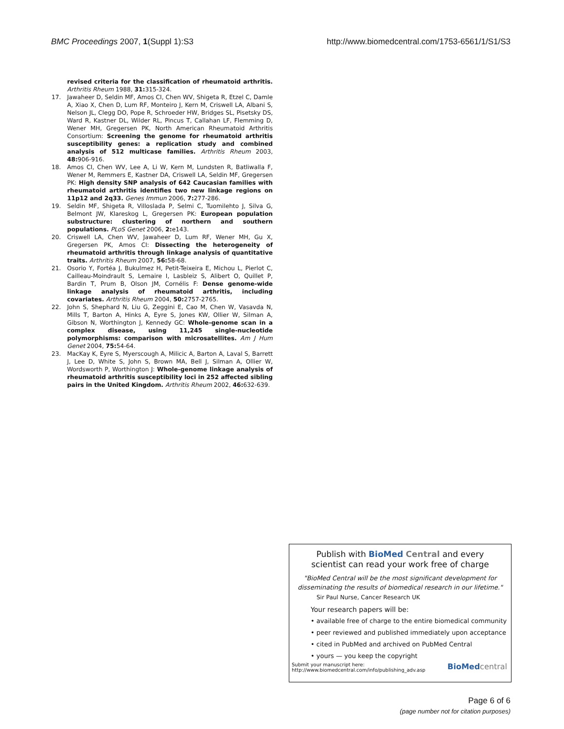BMC Proceedings 2007, 1(Suppl 1):S3 http://www.biomedcentral.com/1753-6561/1/S1/S3
revised criteria for the classification of rheumatoid arthritis. Arthritis Rheum 1988, 31: 315-324.
17. Jawaheer D, Seldin MF, Amos CI, Chen WV, Shigeta R, Etzel C, Damle A, Xiao X, Chen D, Lum RF, Monteiro J, Kern M, Criswell LA, Albani S, Nelson JL, Clegg DO, Pope R, Schroeder HW, Bridges SL, Pisetsky DS, Ward R, Kastner DL, Wilder RL, Pincus T, Callahan LF, Flemming D, Wener MH, Gregersen PK, North American Rheumatoid Arthritis Consortium: Screening the genome for rheumatoid arthritis susceptibility genes: a replication study and combined analysis of 512 multicase families. Arthritis Rheum 2003, 48: 906-916.
18. Amos CI, Chen WV, Lee A, Li W, Kern M, Lundsten R, Batliwalla F, Wener M, Remmers E, Kastner DA, Criswell LA, Seldin MF, Gregersen PK: High density SNP analysis of 642 Caucasian families with rheumatoid arthritis identifies two new linkage regions on 11p12 and 2q33. Genes Immun 2006, 7: 277-286.
19. Seldin MF, Shigeta R, Villoslada P, Selmi C, Tuomilehto J, Silva G, Belmont JW, Klareskog L, Gregersen PK: European population substructure: clustering of northern and southern populations. PLoS Genet 2006, 2: e143.
20. Criswell LA, Chen WV, Jawaheer D, Lum RF, Wener MH, Gu X, Gregersen PK, Amos CI: Dissecting the heterogeneity of rheumatoid arthritis through linkage analysis of quantitative traits. Arthritis Rheum 2007, 56: 58-68.
21. Osorio Y, Fortéa J, Bukulmez H, Petit-Teixeira E, Michou L, Pierlot C, Cailleau-Moindrault S, Lemaire I, Lasbleiz S, Alibert O, Quillet P, Bardin T, Prum B, Olson JM, Cornélis F: Dense genome-wide linkage analysis of rheumatoid arthritis, including covariates. Arthritis Rheum 2004, 50: 2757-2765.
22. John S, Shephard N, Liu G, Zeggini E, Cao M, Chen W, Vasavda N, Mills T, Barton A, Hinks A, Eyre S, Jones KW, Ollier W, Silman A, Gibson N, Worthington J, Kennedy GC: Whole-genome scan in a complex disease, using 11,245 single-nucleotide polymorphisms: comparison with microsatellites. Am J Hum Genet 2004, 75: 54-64.
23. MacKay K, Eyre S, Myerscough A, Milicic A, Barton A, Laval S, Barrett J, Lee D, White S, John S, Brown MA, Bell J, Silman A, Ollier W, Wordsworth P, Worthington J: Whole-genome linkage analysis of rheumatoid arthritis susceptibility loci in 252 affected sibling pairs in the United Kingdom. Arthritis Rheum 2002, 46: 632-639.
Publish with BioMed Central and every
scientist can read your work free of charge
"BioMed Central will be the most significant development for disseminating the results of biomedical research in our lifetime."
Sir Paul Nurse, Cancer Research UK
Your research papers will be:
• available free of charge to the entire biomedical community
• peer reviewed and published immediately upon acceptance
• cited in PubMed and archived on PubMed Central
• yours — you keep the copyright
Submit your manuscript here:
http://www.biomedcentral.com/info/publishing_adv.asp BioMed central
Page 6 of 6
(page number not for citation purposes)